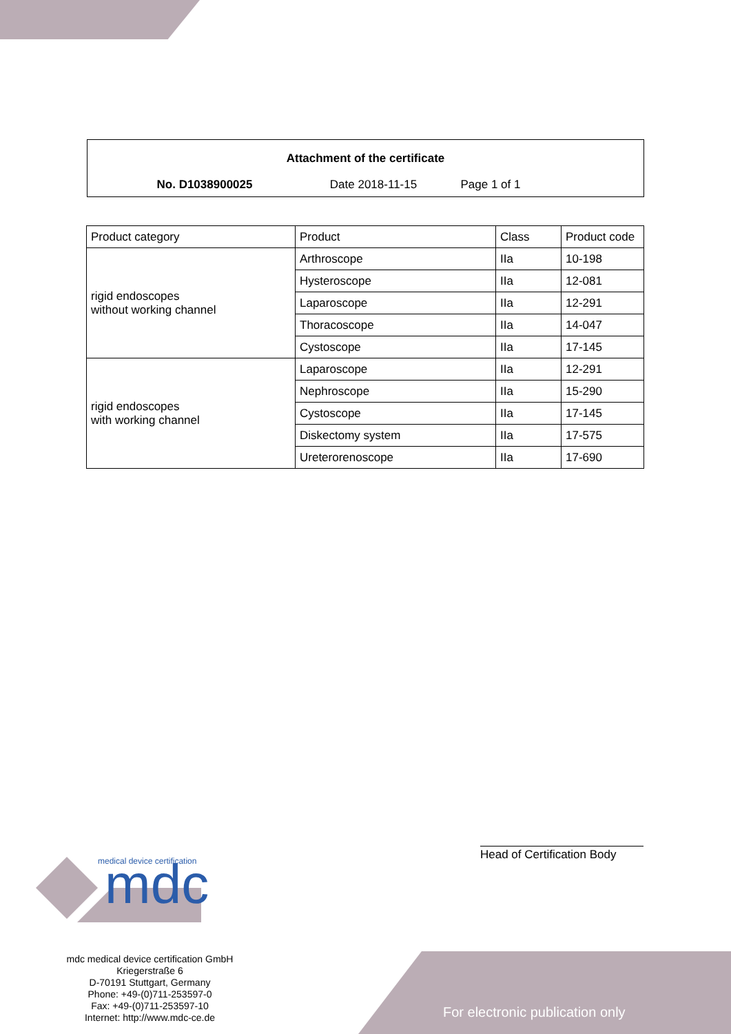Attachment of the certificate
No. D1038900025 Date 2018-11-15 Page 1 of 1
| Product category | Product | Class | Product code |
| --- | --- | --- | --- |
| rigid endoscopes without working channel | Arthroscope | IIa | 10-198 |
| | Hysteroscope | IIa | 12-081 |
| | Laparoscope | IIa | 12-291 |
| | Thoracoscope | IIa | 14-047 |
| | Cystoscope | IIa | 17-145 |
| rigid endoscopes with working channel | Laparoscope | IIa | 12-291 |
| | Nephroscope | IIa | 15-290 |
| | Cystoscope | IIa | 17-145 |
| | Diskectomy system | IIa | 17-575 |
| | Ureterorenoscope | IIa | 17-690 |
Head of Certification Body
medical device certification
mdc
mdc medical device certification GmbH
Kriegerstraße 6
D-70191 Stuttgart, Germany
Phone: +49-(0)711-253597-0
Fax: +49-(0)711-253597-10
Internet: http://www.mdc-ce.de
For electronic publication only